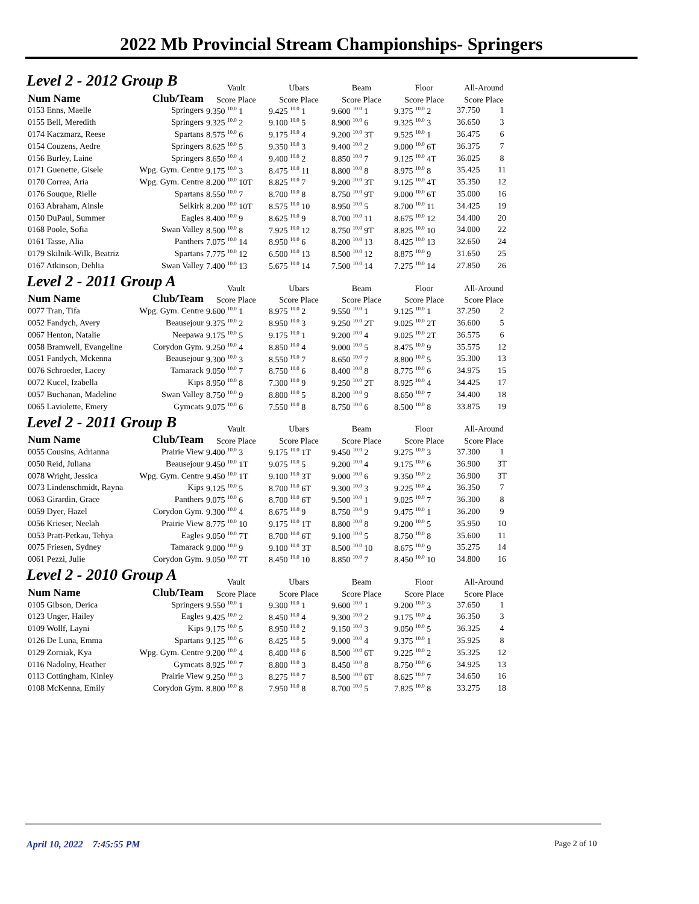2022 Mb Provincial Stream Championships- Springers
Level 2 - 2012 Group B
| Num Name | Club/Team | Vault | Ubars | Beam | Floor | All-Around | |
| --- | --- | --- | --- | --- | --- | --- | --- |
| | | Score Place | Score Place | Score Place | Score Place | Score Place | |
| 0153 Enns, Maelle | Springers | 9.350 <sup>10.0</sup> 1 | 9.425 <sup>10.0</sup> 1 | 9.600 <sup>10.0</sup> 1 | 9.375 <sup>10.0</sup> 2 | 37.750 | 1 |
| 0155 Bell, Meredith | Springers | 9.325 <sup>10.0</sup> 2 | 9.100 <sup>10.0</sup> 5 | 8.900 <sup>10.0</sup> 6 | 9.325 <sup>10.0</sup> 3 | 36.650 | 3 |
| 0174 Kaczmarz, Reese | Spartans | 8.575 <sup>10.0</sup> 6 | 9.175 <sup>10.0</sup> 4 | 9.200 <sup>10.0</sup> 3T | 9.525 <sup>10.0</sup> 1 | 36.475 | 6 |
| 0154 Couzens, Aedre | Springers | 8.625 <sup>10.0</sup> 5 | 9.350 <sup>10.0</sup> 3 | 9.400 <sup>10.0</sup> 2 | 9.000 <sup>10.0</sup> 6T | 36.375 | 7 |
| 0156 Burley, Laine | Springers | 8.650 <sup>10.0</sup> 4 | 9.400 <sup>10.0</sup> 2 | 8.850 <sup>10.0</sup> 7 | 9.125 <sup>10.0</sup> 4T | 36.025 | 8 |
| 0171 Guenette, Gisele | Wpg. Gym. Centre | 9.175 <sup>10.0</sup> 3 | 8.475 <sup>10.0</sup> 11 | 8.800 <sup>10.0</sup> 8 | 8.975 <sup>10.0</sup> 8 | 35.425 | 11 |
| 0170 Correa, Aria | Wpg. Gym. Centre | 8.200 <sup>10.0</sup> 10T | 8.825 <sup>10.0</sup> 7 | 9.200 <sup>10.0</sup> 3T | 9.125 <sup>10.0</sup> 4T | 35.350 | 12 |
| 0176 Souque, Rielle | Spartans | 8.550 <sup>10.0</sup> 7 | 8.700 <sup>10.0</sup> 8 | 8.750 <sup>10.0</sup> 9T | 9.000 <sup>10.0</sup> 6T | 35.000 | 16 |
| 0163 Abraham, Ainsle | Selkirk | 8.200 <sup>10.0</sup> 10T | 8.575 <sup>10.0</sup> 10 | 8.950 <sup>10.0</sup> 5 | 8.700 <sup>10.0</sup> 11 | 34.425 | 19 |
| 0150 DuPaul, Summer | Eagles | 8.400 <sup>10.0</sup> 9 | 8.625 <sup>10.0</sup> 9 | 8.700 <sup>10.0</sup> 11 | 8.675 <sup>10.0</sup> 12 | 34.400 | 20 |
| 0168 Poole, Sofia | Swan Valley | 8.500 <sup>10.0</sup> 8 | 7.925 <sup>10.0</sup> 12 | 8.750 <sup>10.0</sup> 9T | 8.825 <sup>10.0</sup> 10 | 34.000 | 22 |
| 0161 Tasse, Alia | Panthers | 7.075 <sup>10.0</sup> 14 | 8.950 <sup>10.0</sup> 6 | 8.200 <sup>10.0</sup> 13 | 8.425 <sup>10.0</sup> 13 | 32.650 | 24 |
| 0179 Skilnik-Wilk, Beatriz | Spartans | 7.775 <sup>10.0</sup> 12 | 6.500 <sup>10.0</sup> 13 | 8.500 <sup>10.0</sup> 12 | 8.875 <sup>10.0</sup> 9 | 31.650 | 25 |
| 0167 Atkinson, Dehlia | Swan Valley | 7.400 <sup>10.0</sup> 13 | 5.675 <sup>10.0</sup> 14 | 7.500 <sup>10.0</sup> 14 | 7.275 <sup>10.0</sup> 14 | 27.850 | 26 |
Level 2 - 2011 Group A
| Num Name | Club/Team | Vault | Ubars | Beam | Floor | All-Around | |
| --- | --- | --- | --- | --- | --- | --- | --- |
| | | Score Place | Score Place | Score Place | Score Place | Score Place | |
| 0077 Tran, Tifa | Wpg. Gym. Centre | 9.600 <sup>10.0</sup> 1 | 8.975 <sup>10.0</sup> 2 | 9.550 <sup>10.0</sup> 1 | 9.125 <sup>10.0</sup> 1 | 37.250 | 2 |
| 0052 Fandych, Avery | Beausejour | 9.375 <sup>10.0</sup> 2 | 8.950 <sup>10.0</sup> 3 | 9.250 <sup>10.0</sup> 2T | 9.025 <sup>10.0</sup> 2T | 36.600 | 5 |
| 0067 Henton, Natalie | Neepawa | 9.175 <sup>10.0</sup> 5 | 9.175 <sup>10.0</sup> 1 | 9.200 <sup>10.0</sup> 4 | 9.025 <sup>10.0</sup> 2T | 36.575 | 6 |
| 0058 Bramwell, Evangeline | Corydon Gym. | 9.250 <sup>10.0</sup> 4 | 8.850 <sup>10.0</sup> 4 | 9.000 <sup>10.0</sup> 5 | 8.475 <sup>10.0</sup> 9 | 35.575 | 12 |
| 0051 Fandych, Mckenna | Beausejour | 9.300 <sup>10.0</sup> 3 | 8.550 <sup>10.0</sup> 7 | 8.650 <sup>10.0</sup> 7 | 8.800 <sup>10.0</sup> 5 | 35.300 | 13 |
| 0076 Schroeder, Lacey | Tamarack | 9.050 <sup>10.0</sup> 7 | 8.750 <sup>10.0</sup> 6 | 8.400 <sup>10.0</sup> 8 | 8.775 <sup>10.0</sup> 6 | 34.975 | 15 |
| 0072 Kucel, Izabella | Kips | 8.950 <sup>10.0</sup> 8 | 7.300 <sup>10.0</sup> 9 | 9.250 <sup>10.0</sup> 2T | 8.925 <sup>10.0</sup> 4 | 34.425 | 17 |
| 0057 Buchanan, Madeline | Swan Valley | 8.750 <sup>10.0</sup> 9 | 8.800 <sup>10.0</sup> 5 | 8.200 <sup>10.0</sup> 9 | 8.650 <sup>10.0</sup> 7 | 34.400 | 18 |
| 0065 Laviolette, Emery | Gymcats | 9.075 <sup>10.0</sup> 6 | 7.550 <sup>10.0</sup> 8 | 8.750 <sup>10.0</sup> 6 | 8.500 <sup>10.0</sup> 8 | 33.875 | 19 |
Level 2 - 2011 Group B
| Num Name | Club/Team | Vault | Ubars | Beam | Floor | All-Around | |
| --- | --- | --- | --- | --- | --- | --- | --- |
| | | Score Place | Score Place | Score Place | Score Place | Score Place | |
| 0055 Cousins, Adrianna | Prairie View | 9.400 <sup>10.0</sup> 3 | 9.175 <sup>10.0</sup> 1T | 9.450 <sup>10.0</sup> 2 | 9.275 <sup>10.0</sup> 3 | 37.300 | 1 |
| 0050 Reid, Juliana | Beausejour | 9.450 <sup>10.0</sup> 1T | 9.075 <sup>10.0</sup> 5 | 9.200 <sup>10.0</sup> 4 | 9.175 <sup>10.0</sup> 6 | 36.900 | 3T |
| 0078 Wright, Jessica | Wpg. Gym. Centre | 9.450 <sup>10.0</sup> 1T | 9.100 <sup>10.0</sup> 3T | 9.000 <sup>10.0</sup> 6 | 9.350 <sup>10.0</sup> 2 | 36.900 | 3T |
| 0073 Lindenschmidt, Rayna | Kips | 9.125 <sup>10.0</sup> 5 | 8.700 <sup>10.0</sup> 6T | 9.300 <sup>10.0</sup> 3 | 9.225 <sup>10.0</sup> 4 | 36.350 | 7 |
| 0063 Girardin, Grace | Panthers | 9.075 <sup>10.0</sup> 6 | 8.700 <sup>10.0</sup> 6T | 9.500 <sup>10.0</sup> 1 | 9.025 <sup>10.0</sup> 7 | 36.300 | 8 |
| 0059 Dyer, Hazel | Corydon Gym. | 9.300 <sup>10.0</sup> 4 | 8.675 <sup>10.0</sup> 9 | 8.750 <sup>10.0</sup> 9 | 9.475 <sup>10.0</sup> 1 | 36.200 | 9 |
| 0056 Krieser, Neelah | Prairie View | 8.775 <sup>10.0</sup> 10 | 9.175 <sup>10.0</sup> 1T | 8.800 <sup>10.0</sup> 8 | 9.200 <sup>10.0</sup> 5 | 35.950 | 10 |
| 0053 Pratt-Petkau, Tehya | Eagles | 9.050 <sup>10.0</sup> 7T | 8.700 <sup>10.0</sup> 6T | 9.100 <sup>10.0</sup> 5 | 8.750 <sup>10.0</sup> 8 | 35.600 | 11 |
| 0075 Friesen, Sydney | Tamarack | 9.000 <sup>10.0</sup> 9 | 9.100 <sup>10.0</sup> 3T | 8.500 <sup>10.0</sup> 10 | 8.675 <sup>10.0</sup> 9 | 35.275 | 14 |
| 0061 Pezzi, Julie | Corydon Gym. | 9.050 <sup>10.0</sup> 7T | 8.450 <sup>10.0</sup> 10 | 8.850 <sup>10.0</sup> 7 | 8.450 <sup>10.0</sup> 10 | 34.800 | 16 |
Level 2 - 2010 Group A
| Num Name | Club/Team | Vault | Ubars | Beam | Floor | All-Around | |
| --- | --- | --- | --- | --- | --- | --- | --- |
| | | Score Place | Score Place | Score Place | Score Place | Score Place | |
| 0105 Gibson, Derica | Springers | 9.550 <sup>10.0</sup> 1 | 9.300 <sup>10.0</sup> 1 | 9.600 <sup>10.0</sup> 1 | 9.200 <sup>10.0</sup> 3 | 37.650 | 1 |
| 0123 Unger, Hailey | Eagles | 9.425 <sup>10.0</sup> 2 | 8.450 <sup>10.0</sup> 4 | 9.300 <sup>10.0</sup> 2 | 9.175 <sup>10.0</sup> 4 | 36.350 | 3 |
| 0109 Wollf, Layni | Kips | 9.175 <sup>10.0</sup> 5 | 8.950 <sup>10.0</sup> 2 | 9.150 <sup>10.0</sup> 3 | 9.050 <sup>10.0</sup> 5 | 36.325 | 4 |
| 0126 De Luna, Emma | Spartans | 9.125 <sup>10.0</sup> 6 | 8.425 <sup>10.0</sup> 5 | 9.000 <sup>10.0</sup> 4 | 9.375 <sup>10.0</sup> 1 | 35.925 | 8 |
| 0129 Zorniak, Kya | Wpg. Gym. Centre | 9.200 <sup>10.0</sup> 4 | 8.400 <sup>10.0</sup> 6 | 8.500 <sup>10.0</sup> 6T | 9.225 <sup>10.0</sup> 2 | 35.325 | 12 |
| 0116 Nadolny, Heather | Gymcats | 8.925 <sup>10.0</sup> 7 | 8.800 <sup>10.0</sup> 3 | 8.450 <sup>10.0</sup> 8 | 8.750 <sup>10.0</sup> 6 | 34.925 | 13 |
| 0113 Cottingham, Kinley | Prairie View | 9.250 <sup>10.0</sup> 3 | 8.275 <sup>10.0</sup> 7 | 8.500 <sup>10.0</sup> 6T | 8.625 <sup>10.0</sup> 7 | 34.650 | 16 |
| 0108 McKenna, Emily | Corydon Gym. | 8.800 <sup>10.0</sup> 8 | 7.950 <sup>10.0</sup> 8 | 8.700 <sup>10.0</sup> 5 | 7.825 <sup>10.0</sup> 8 | 33.275 | 18 |
April 10, 2022 7:45:55 PM Page 2 of 10